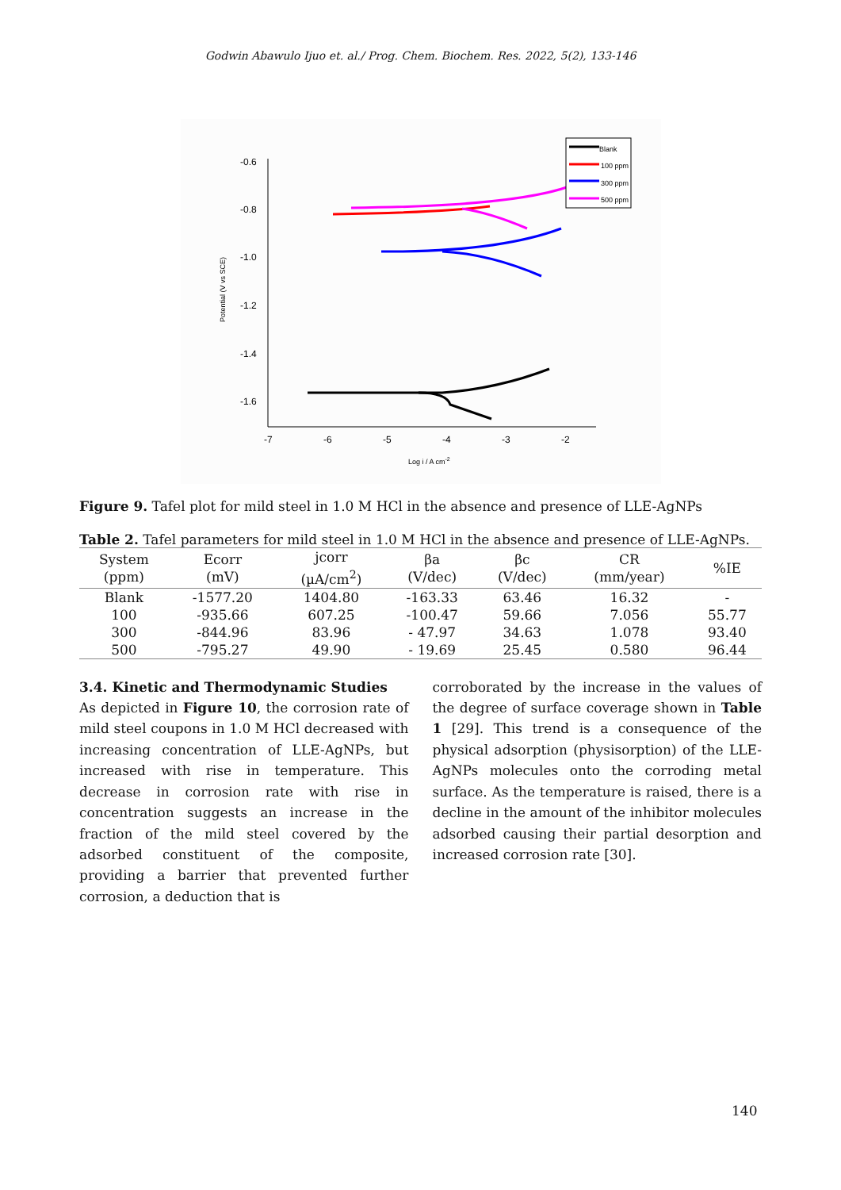Godwin Abawulo Ijuo et. al./ Prog. Chem. Biochem. Res. 2022, 5(2), 133-146
-0.6
-0.8
-1.0
-1.2
-1.4
-1.6
-7
-6
-5
-4
-3
-2
Log i / A cm-2
Potential (V vs SCE)
Blank
100 ppm
300 ppm
500 ppm
Figure 9. Tafel plot for mild steel in 1.0 M HCl in the absence and presence of LLE-AgNPs
Table 2. Tafel parameters for mild steel in 1.0 M HCl in the absence and presence of LLE-AgNPs.
| System (ppm) | Ecorr (mV) | jcorr (µA/cm<sup>2</sup>) | βa (V/dec) | βc (V/dec) | CR (mm/year) | %IE |
| --- | --- | --- | --- | --- | --- | --- |
| Blank | -1577.20 | 1404.80 | -163.33 | 63.46 | 16.32 | - |
| 100 | -935.66 | 607.25 | -100.47 | 59.66 | 7.056 | 55.77 |
| 300 | -844.96 | 83.96 | - 47.97 | 34.63 | 1.078 | 93.40 |
| 500 | -795.27 | 49.90 | - 19.69 | 25.45 | 0.580 | 96.44 |
3.4. Kinetic and Thermodynamic Studies
As depicted in Figure 10, the corrosion rate of mild steel coupons in 1.0 M HCl decreased with increasing concentration of LLE-AgNPs, but increased with rise in temperature. This decrease in corrosion rate with rise in concentration suggests an increase in the fraction of the mild steel covered by the adsorbed constituent of the composite, providing a barrier that prevented further corrosion, a deduction that is
corroborated by the increase in the values of the degree of surface coverage shown in Table 1 [29]. This trend is a consequence of the physical adsorption (physisorption) of the LLE-AgNPs molecules onto the corroding metal surface. As the temperature is raised, there is a decline in the amount of the inhibitor molecules adsorbed causing their partial desorption and increased corrosion rate [30].
140